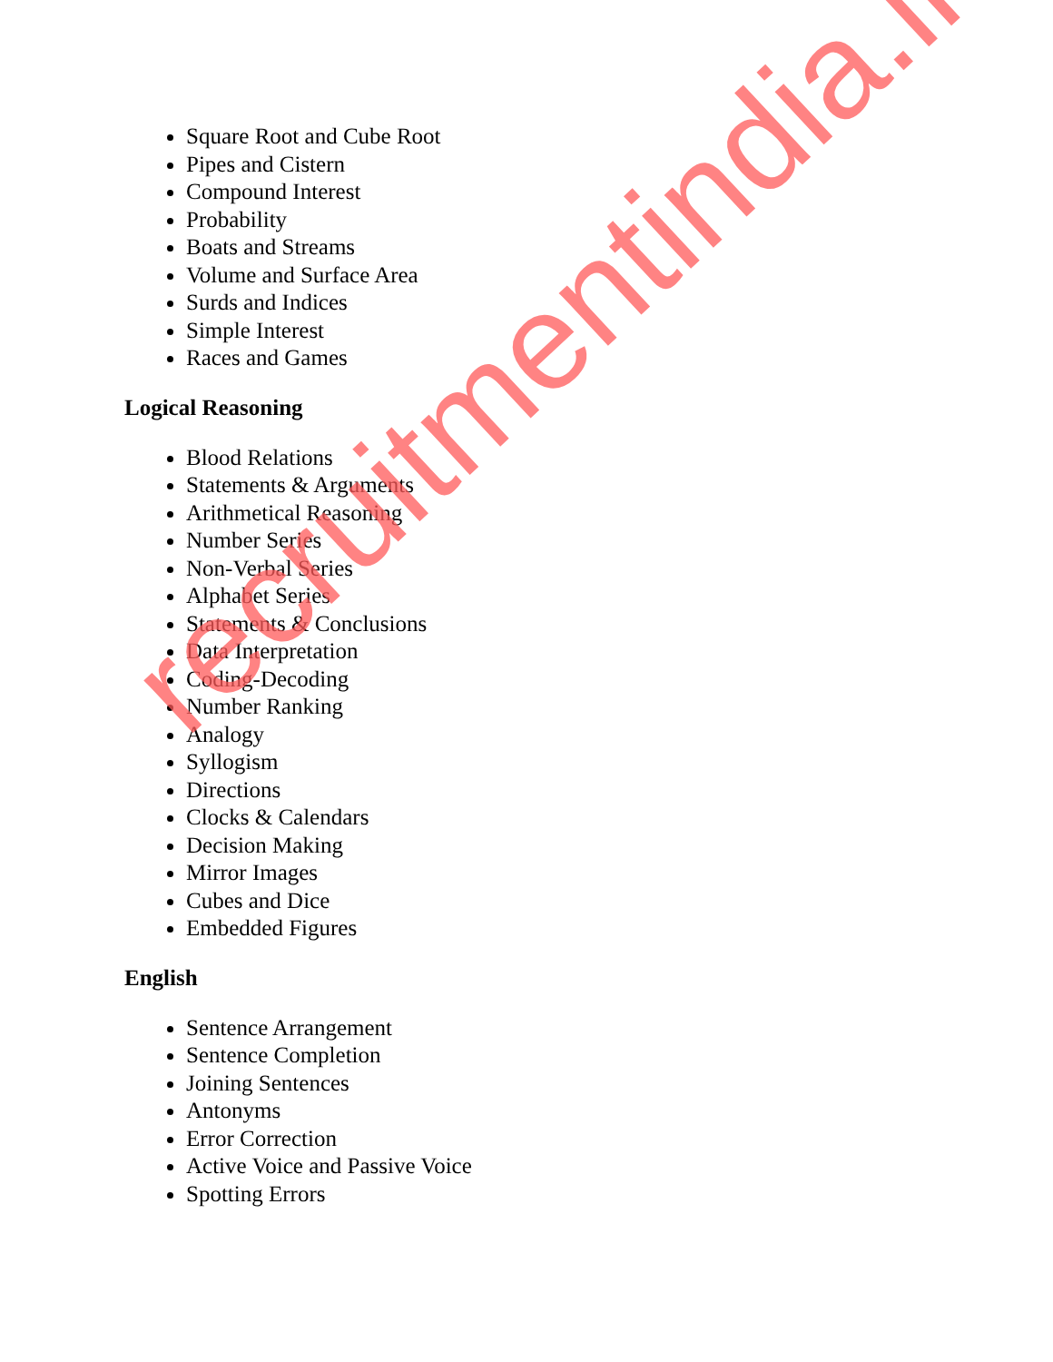Square Root and Cube Root
Pipes and Cistern
Compound Interest
Probability
Boats and Streams
Volume and Surface Area
Surds and Indices
Simple Interest
Races and Games
Logical Reasoning
Blood Relations
Statements & Arguments
Arithmetical Reasoning
Number Series
Non-Verbal Series
Alphabet Series
Statements & Conclusions
Data Interpretation
Coding-Decoding
Number Ranking
Analogy
Syllogism
Directions
Clocks & Calendars
Decision Making
Mirror Images
Cubes and Dice
Embedded Figures
English
Sentence Arrangement
Sentence Completion
Joining Sentences
Antonyms
Error Correction
Active Voice and Passive Voice
Spotting Errors
recruitmentindia.in